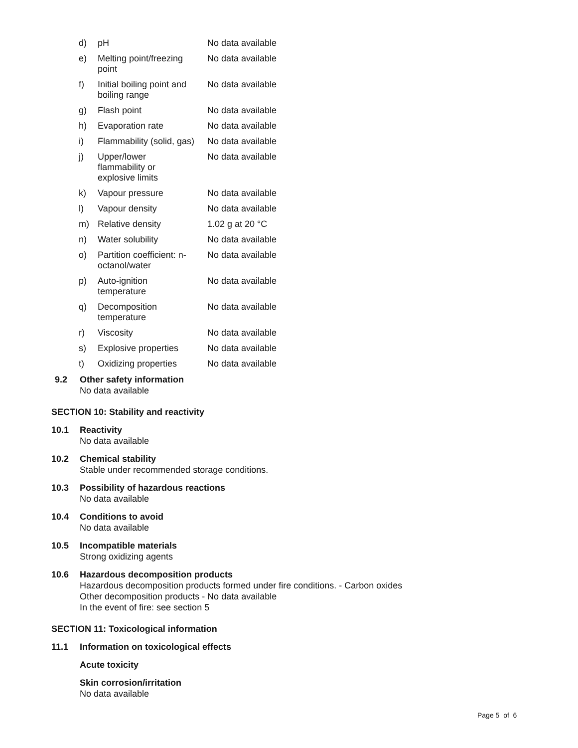| d) | pH | No data available |
| e) | Melting point/freezing point | No data available |
| f) | Initial boiling point and boiling range | No data available |
| g) | Flash point | No data available |
| h) | Evaporation rate | No data available |
| i) | Flammability (solid, gas) | No data available |
| j) | Upper/lower flammability or explosive limits | No data available |
| k) | Vapour pressure | No data available |
| l) | Vapour density | No data available |
| m) | Relative density | 1.02 g at 20 °C |
| n) | Water solubility | No data available |
| o) | Partition coefficient: n- octanol/water | No data available |
| p) | Auto-ignition temperature | No data available |
| q) | Decomposition temperature | No data available |
| r) | Viscosity | No data available |
| s) | Explosive properties | No data available |
| t) | Oxidizing properties | No data available |
9.2 Other safety information
No data available
SECTION 10: Stability and reactivity
10.1 Reactivity
No data available
10.2 Chemical stability
Stable under recommended storage conditions.
10.3 Possibility of hazardous reactions
No data available
10.4 Conditions to avoid
No data available
10.5 Incompatible materials
Strong oxidizing agents
10.6 Hazardous decomposition products
Hazardous decomposition products formed under fire conditions. - Carbon oxides
Other decomposition products - No data available
In the event of fire: see section 5
SECTION 11: Toxicological information
11.1 Information on toxicological effects
Acute toxicity
Skin corrosion/irritation
No data available
Page 5 of 6